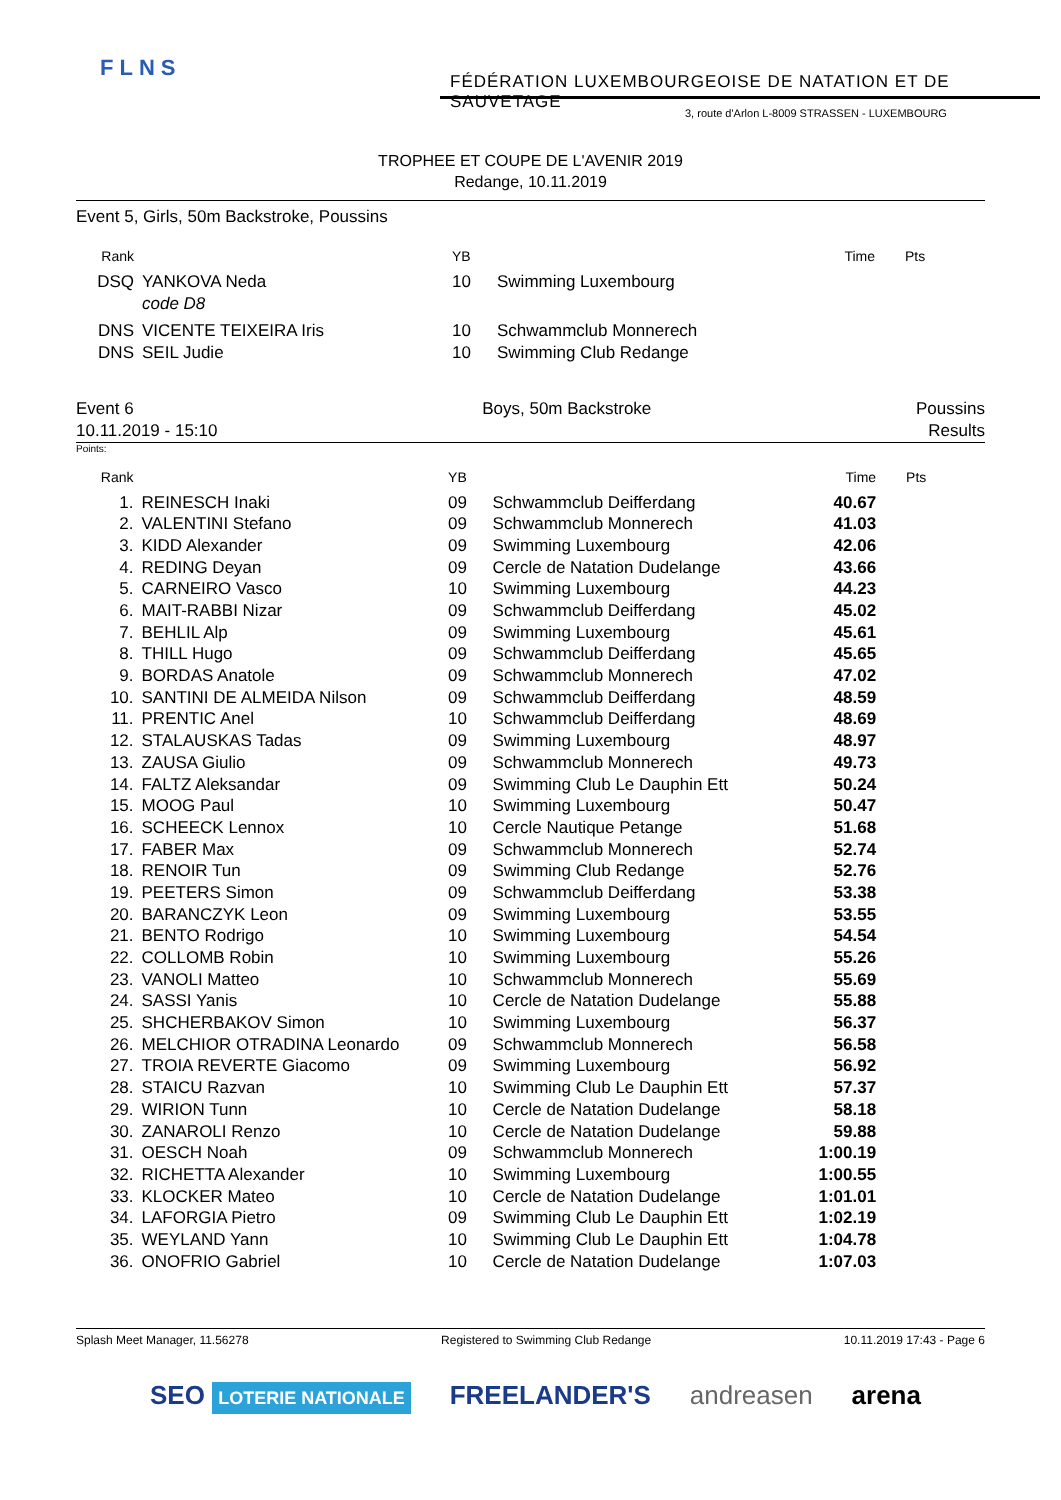FLNS
FÉDÉRATION LUXEMBOURGEOISE DE NATATION ET DE SAUVETAGE
3, route d'Arlon L-8009 STRASSEN - LUXEMBOURG
TROPHEE ET COUPE DE L'AVENIR 2019
Redange, 10.11.2019
Event 5, Girls, 50m Backstroke, Poussins
| Rank | | YB | | Time | Pts |
| --- | --- | --- | --- | --- | --- |
| DSQ | YANKOVA Neda | 10 | Swimming Luxembourg | | |
| | code D8 | | | | |
| DNS | VICENTE TEIXEIRA Iris | 10 | Schwammclub Monnerech | | |
| DNS | SEIL Judie | 10 | Swimming Club Redange | | |
Event 6
10.11.2019 - 15:10 Boys, 50m Backstroke Poussins
Results
Points:
| Rank | | YB | | Time | Pts |
| --- | --- | --- | --- | --- | --- |
| 1. | REINESCH Inaki | 09 | Schwammclub Deifferdang | 40.67 | |
| 2. | VALENTINI Stefano | 09 | Schwammclub Monnerech | 41.03 | |
| 3. | KIDD Alexander | 09 | Swimming Luxembourg | 42.06 | |
| 4. | REDING Deyan | 09 | Cercle de Natation Dudelange | 43.66 | |
| 5. | CARNEIRO Vasco | 10 | Swimming Luxembourg | 44.23 | |
| 6. | MAIT-RABBI Nizar | 09 | Schwammclub Deifferdang | 45.02 | |
| 7. | BEHLIL Alp | 09 | Swimming Luxembourg | 45.61 | |
| 8. | THILL Hugo | 09 | Schwammclub Deifferdang | 45.65 | |
| 9. | BORDAS Anatole | 09 | Schwammclub Monnerech | 47.02 | |
| 10. | SANTINI DE ALMEIDA Nilson | 09 | Schwammclub Deifferdang | 48.59 | |
| 11. | PRENTIC Anel | 10 | Schwammclub Deifferdang | 48.69 | |
| 12. | STALAUSKAS Tadas | 09 | Swimming Luxembourg | 48.97 | |
| 13. | ZAUSA Giulio | 09 | Schwammclub Monnerech | 49.73 | |
| 14. | FALTZ Aleksandar | 09 | Swimming Club Le Dauphin Ett | 50.24 | |
| 15. | MOOG Paul | 10 | Swimming Luxembourg | 50.47 | |
| 16. | SCHEECK Lennox | 10 | Cercle Nautique Petange | 51.68 | |
| 17. | FABER Max | 09 | Schwammclub Monnerech | 52.74 | |
| 18. | RENOIR Tun | 09 | Swimming Club Redange | 52.76 | |
| 19. | PEETERS Simon | 09 | Schwammclub Deifferdang | 53.38 | |
| 20. | BARANCZYK Leon | 09 | Swimming Luxembourg | 53.55 | |
| 21. | BENTO Rodrigo | 10 | Swimming Luxembourg | 54.54 | |
| 22. | COLLOMB Robin | 10 | Swimming Luxembourg | 55.26 | |
| 23. | VANOLI Matteo | 10 | Schwammclub Monnerech | 55.69 | |
| 24. | SASSI Yanis | 10 | Cercle de Natation Dudelange | 55.88 | |
| 25. | SHCHERBAKOV Simon | 10 | Swimming Luxembourg | 56.37 | |
| 26. | MELCHIOR OTRADINA Leonardo | 09 | Schwammclub Monnerech | 56.58 | |
| 27. | TROIA REVERTE Giacomo | 09 | Swimming Luxembourg | 56.92 | |
| 28. | STAICU Razvan | 10 | Swimming Club Le Dauphin Ett | 57.37 | |
| 29. | WIRION Tunn | 10 | Cercle de Natation Dudelange | 58.18 | |
| 30. | ZANAROLI Renzo | 10 | Cercle de Natation Dudelange | 59.88 | |
| 31. | OESCH Noah | 09 | Schwammclub Monnerech | 1:00.19 | |
| 32. | RICHETTA Alexander | 10 | Swimming Luxembourg | 1:00.55 | |
| 33. | KLOCKER Mateo | 10 | Cercle de Natation Dudelange | 1:01.01 | |
| 34. | LAFORGIA Pietro | 09 | Swimming Club Le Dauphin Ett | 1:02.19 | |
| 35. | WEYLAND Yann | 10 | Swimming Club Le Dauphin Ett | 1:04.78 | |
| 36. | ONOFRIO Gabriel | 10 | Cercle de Natation Dudelange | 1:07.03 | |
Splash Meet Manager, 11.56278 Registered to Swimming Club Redange 10.11.2019 17:43 - Page 6
SEO LOTERIE NATIONALE FREELANDER'S andreasen arena